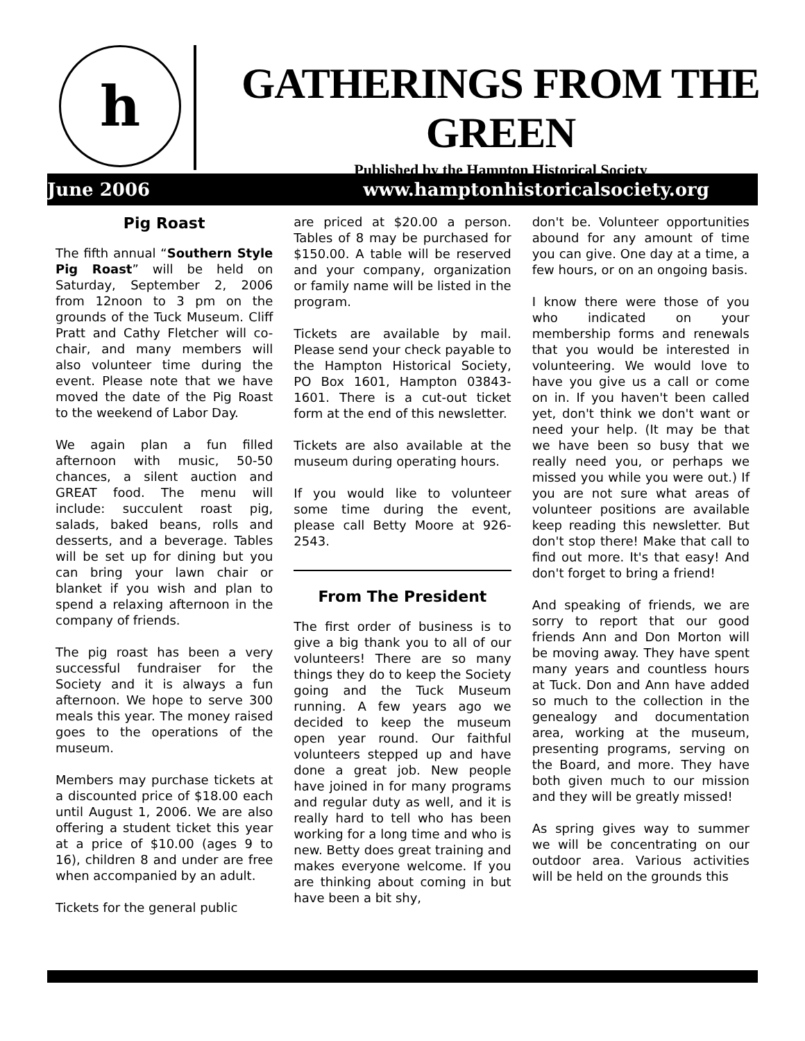h
GATHERINGS FROM THE GREEN
Published by the Hampton Historical Society
June 2006 www.hamptonhistoricalsociety.org
Pig Roast
The fifth annual “Southern Style Pig Roast” will be held on Saturday, September 2, 2006 from 12noon to 3 pm on the grounds of the Tuck Museum. Cliff Pratt and Cathy Fletcher will co-chair, and many members will also volunteer time during the event. Please note that we have moved the date of the Pig Roast to the weekend of Labor Day.
We again plan a fun filled afternoon with music, 50-50 chances, a silent auction and GREAT food. The menu will include: succulent roast pig, salads, baked beans, rolls and desserts, and a beverage. Tables will be set up for dining but you can bring your lawn chair or blanket if you wish and plan to spend a relaxing afternoon in the company of friends.
The pig roast has been a very successful fundraiser for the Society and it is always a fun afternoon. We hope to serve 300 meals this year. The money raised goes to the operations of the museum.
Members may purchase tickets at a discounted price of $18.00 each until August 1, 2006. We are also offering a student ticket this year at a price of $10.00 (ages 9 to 16), children 8 and under are free when accompanied by an adult.
Tickets for the general public
are priced at $20.00 a person. Tables of 8 may be purchased for $150.00. A table will be reserved and your company, organization or family name will be listed in the program.
Tickets are available by mail. Please send your check payable to the Hampton Historical Society, PO Box 1601, Hampton 03843-1601. There is a cut-out ticket form at the end of this newsletter.
Tickets are also available at the museum during operating hours.
If you would like to volunteer some time during the event, please call Betty Moore at 926-2543.
From The President
The first order of business is to give a big thank you to all of our volunteers! There are so many things they do to keep the Society going and the Tuck Museum running. A few years ago we decided to keep the museum open year round. Our faithful volunteers stepped up and have done a great job. New people have joined in for many programs and regular duty as well, and it is really hard to tell who has been working for a long time and who is new. Betty does great training and makes everyone welcome. If you are thinking about coming in but have been a bit shy,
don't be. Volunteer opportunities abound for any amount of time you can give. One day at a time, a few hours, or on an ongoing basis.
I know there were those of you who indicated on your membership forms and renewals that you would be interested in volunteering. We would love to have you give us a call or come on in. If you haven't been called yet, don't think we don't want or need your help. (It may be that we have been so busy that we really need you, or perhaps we missed you while you were out.) If you are not sure what areas of volunteer positions are available keep reading this newsletter. But don't stop there! Make that call to find out more. It's that easy! And don't forget to bring a friend!
And speaking of friends, we are sorry to report that our good friends Ann and Don Morton will be moving away. They have spent many years and countless hours at Tuck. Don and Ann have added so much to the collection in the genealogy and documentation area, working at the museum, presenting programs, serving on the Board, and more. They have both given much to our mission and they will be greatly missed!
As spring gives way to summer we will be concentrating on our outdoor area. Various activities will be held on the grounds this